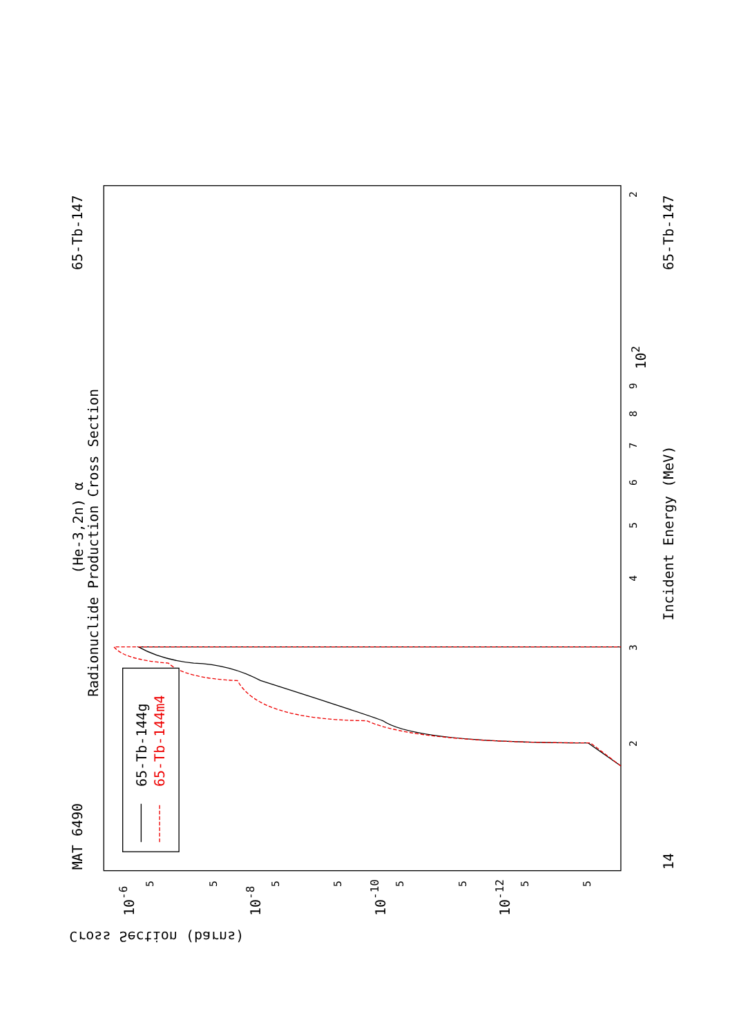MAT 6490
65-Tb-147
65-Tb-147
14
(He-3,2n) α
Radionuclide Production Cross Section
Incident Energy (MeV)
Cross Section (barns)
2
3
4
5
6
7
8
9
2
102
10-6
10-8
10-10
10-12
5
5
5
5
5
5
5
5
65-Tb-144g
65-Tb-144m4